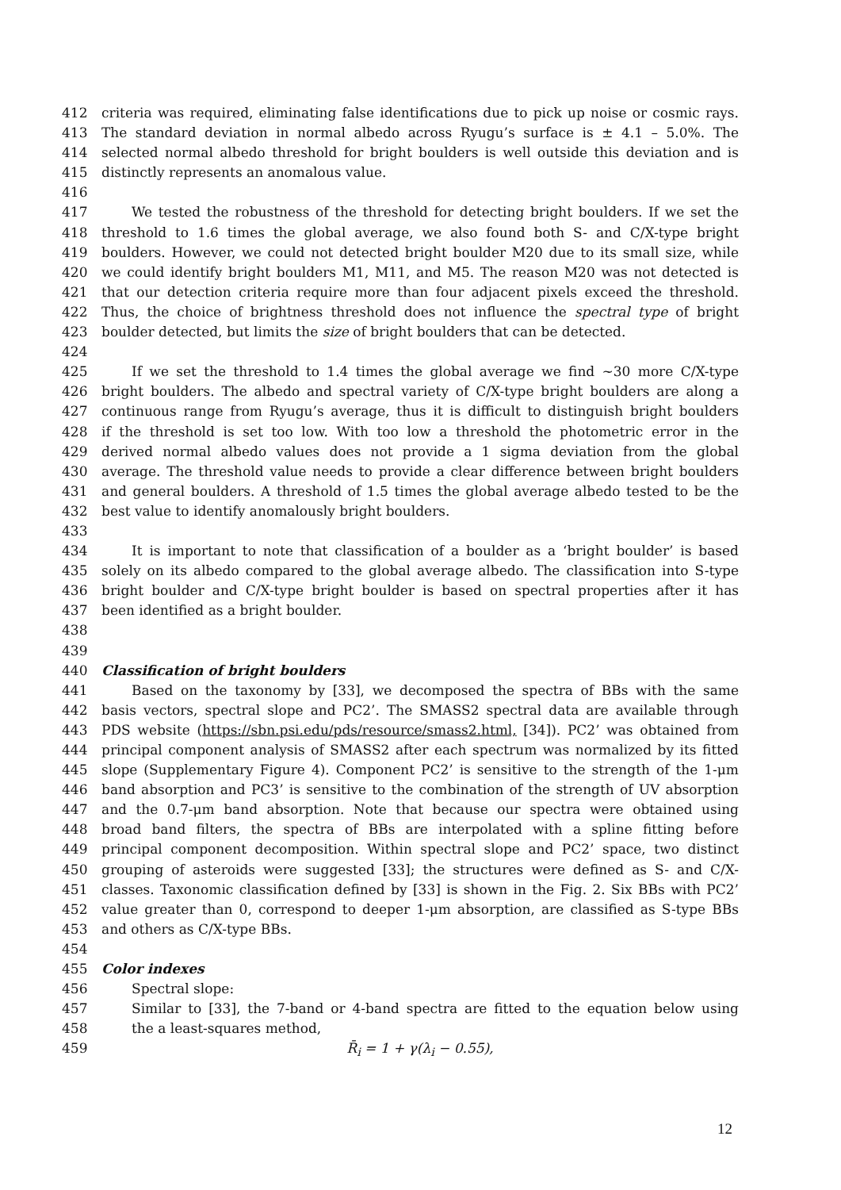412 criteria was required, eliminating false identifications due to pick up noise or cosmic rays.
413 The standard deviation in normal albedo across Ryugu’s surface is ± 4.1 – 5.0%. The
414 selected normal albedo threshold for bright boulders is well outside this deviation and is
415 distinctly represents an anomalous value.
416
417 We tested the robustness of the threshold for detecting bright boulders. If we set the
418 threshold to 1.6 times the global average, we also found both S- and C/X-type bright
419 boulders. However, we could not detected bright boulder M20 due to its small size, while
420 we could identify bright boulders M1, M11, and M5. The reason M20 was not detected is
421 that our detection criteria require more than four adjacent pixels exceed the threshold.
422 Thus, the choice of brightness threshold does not influence the spectral type of bright
423 boulder detected, but limits the size of bright boulders that can be detected.
424
425 If we set the threshold to 1.4 times the global average we find ~30 more C/X-type
426 bright boulders. The albedo and spectral variety of C/X-type bright boulders are along a
427 continuous range from Ryugu’s average, thus it is difficult to distinguish bright boulders
428 if the threshold is set too low. With too low a threshold the photometric error in the
429 derived normal albedo values does not provide a 1 sigma deviation from the global
430 average. The threshold value needs to provide a clear difference between bright boulders
431 and general boulders. A threshold of 1.5 times the global average albedo tested to be the
432 best value to identify anomalously bright boulders.
433
434 It is important to note that classification of a boulder as a ‘bright boulder’ is based
435 solely on its albedo compared to the global average albedo. The classification into S-type
436 bright boulder and C/X-type bright boulder is based on spectral properties after it has
437 been identified as a bright boulder.
438
439
440 Classification of bright boulders
441 Based on the taxonomy by [33], we decomposed the spectra of BBs with the same
442 basis vectors, spectral slope and PC2’. The SMASS2 spectral data are available through
443 PDS website (https://sbn.psi.edu/pds/resource/smass2.html, [34]). PC2’ was obtained from
444 principal component analysis of SMASS2 after each spectrum was normalized by its fitted
445 slope (Supplementary Figure 4). Component PC2’ is sensitive to the strength of the 1-μm
446 band absorption and PC3’ is sensitive to the combination of the strength of UV absorption
447 and the 0.7-μm band absorption. Note that because our spectra were obtained using
448 broad band filters, the spectra of BBs are interpolated with a spline fitting before
449 principal component decomposition. Within spectral slope and PC2’ space, two distinct
450 grouping of asteroids were suggested [33]; the structures were defined as S- and C/X-
451 classes. Taxonomic classification defined by [33] is shown in the Fig. 2. Six BBs with PC2’
452 value greater than 0, correspond to deeper 1-μm absorption, are classified as S-type BBs
453 and others as C/X-type BBs.
454
455 Color indexes
456 Spectral slope:
457 Similar to [33], the 7-band or 4-band spectra are fitted to the equation below using
458 the a least-squares method,
459 R̄<sub>i</sub> = 1 + γ(λ<sub>i</sub> − 0.55),
12